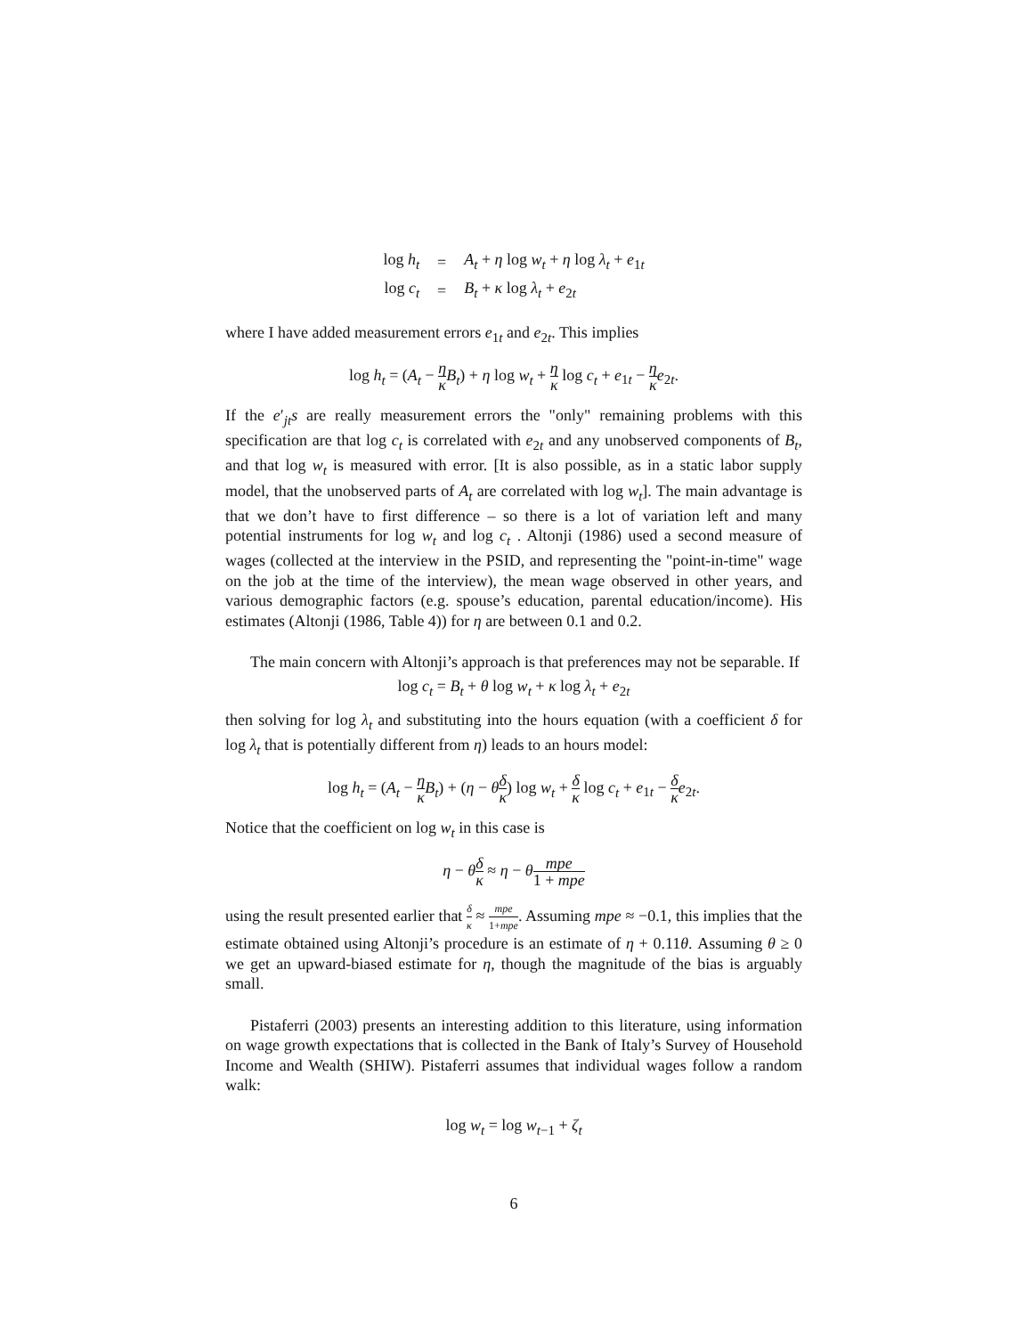| log h<sub>t</sub> | = | A<sub>t</sub> + η log w<sub>t</sub> + η log λ<sub>t</sub> + e<sub>1t</sub> |
| log c<sub>t</sub> | = | B<sub>t</sub> + κ log λ<sub>t</sub> + e<sub>2t</sub> |
where I have added measurement errors e<sub>1t</sub> and e<sub>2t</sub>. This implies
log h<sub>t</sub> = (A<sub>t</sub> − η κ B<sub>t</sub>) + η log w<sub>t</sub> + η κ log c<sub>t</sub> + e<sub>1t</sub> − η κ e<sub>2t</sub>.
If the e′<sub>jt</sub>s are really measurement errors the "only" remaining problems with this specification are that log c<sub>t</sub> is correlated with e<sub>2t</sub> and any unobserved components of B<sub>t</sub>, and that log w<sub>t</sub> is measured with error. [It is also possible, as in a static labor supply model, that the unobserved parts of A<sub>t</sub> are correlated with log w<sub>t</sub>]. The main advantage is that we don’t have to first difference – so there is a lot of variation left and many potential instruments for log w<sub>t</sub> and log c<sub>t</sub> . Altonji (1986) used a second measure of wages (collected at the interview in the PSID, and representing the "point-in-time" wage on the job at the time of the interview), the mean wage observed in other years, and various demographic factors (e.g. spouse’s education, parental education/income). His estimates (Altonji (1986, Table 4)) for η are between 0.1 and 0.2.
The main concern with Altonji’s approach is that preferences may not be separable. If
log c<sub>t</sub> = B<sub>t</sub> + θ log w<sub>t</sub> + κ log λ<sub>t</sub> + e<sub>2t</sub>
then solving for log λ<sub>t</sub> and substituting into the hours equation (with a coefficient δ for log λ<sub>t</sub> that is potentially different from η) leads to an hours model:
log h<sub>t</sub> = (A<sub>t</sub> − η κ B<sub>t</sub>) + (η − θδ κ) log w<sub>t</sub> + δ κ log c<sub>t</sub> + e<sub>1t</sub> − δ κ e<sub>2t</sub>.
Notice that the coefficient on log w<sub>t</sub> in this case is
η − θδ κ ≈ η − θmpe 1 + mpe
using the result presented earlier that δ κ ≈ mpe 1+mpe. Assuming mpe ≈ −0.1, this implies that the estimate obtained using Altonji’s procedure is an estimate of η + 0.11θ. Assuming θ ≥ 0 we get an upward-biased estimate for η, though the magnitude of the bias is arguably small.
Pistaferri (2003) presents an interesting addition to this literature, using information on wage growth expectations that is collected in the Bank of Italy’s Survey of Household Income and Wealth (SHIW). Pistaferri assumes that individual wages follow a random walk:
log w<sub>t</sub> = log w<sub>t−1</sub> + ζ<sub>t</sub>
6